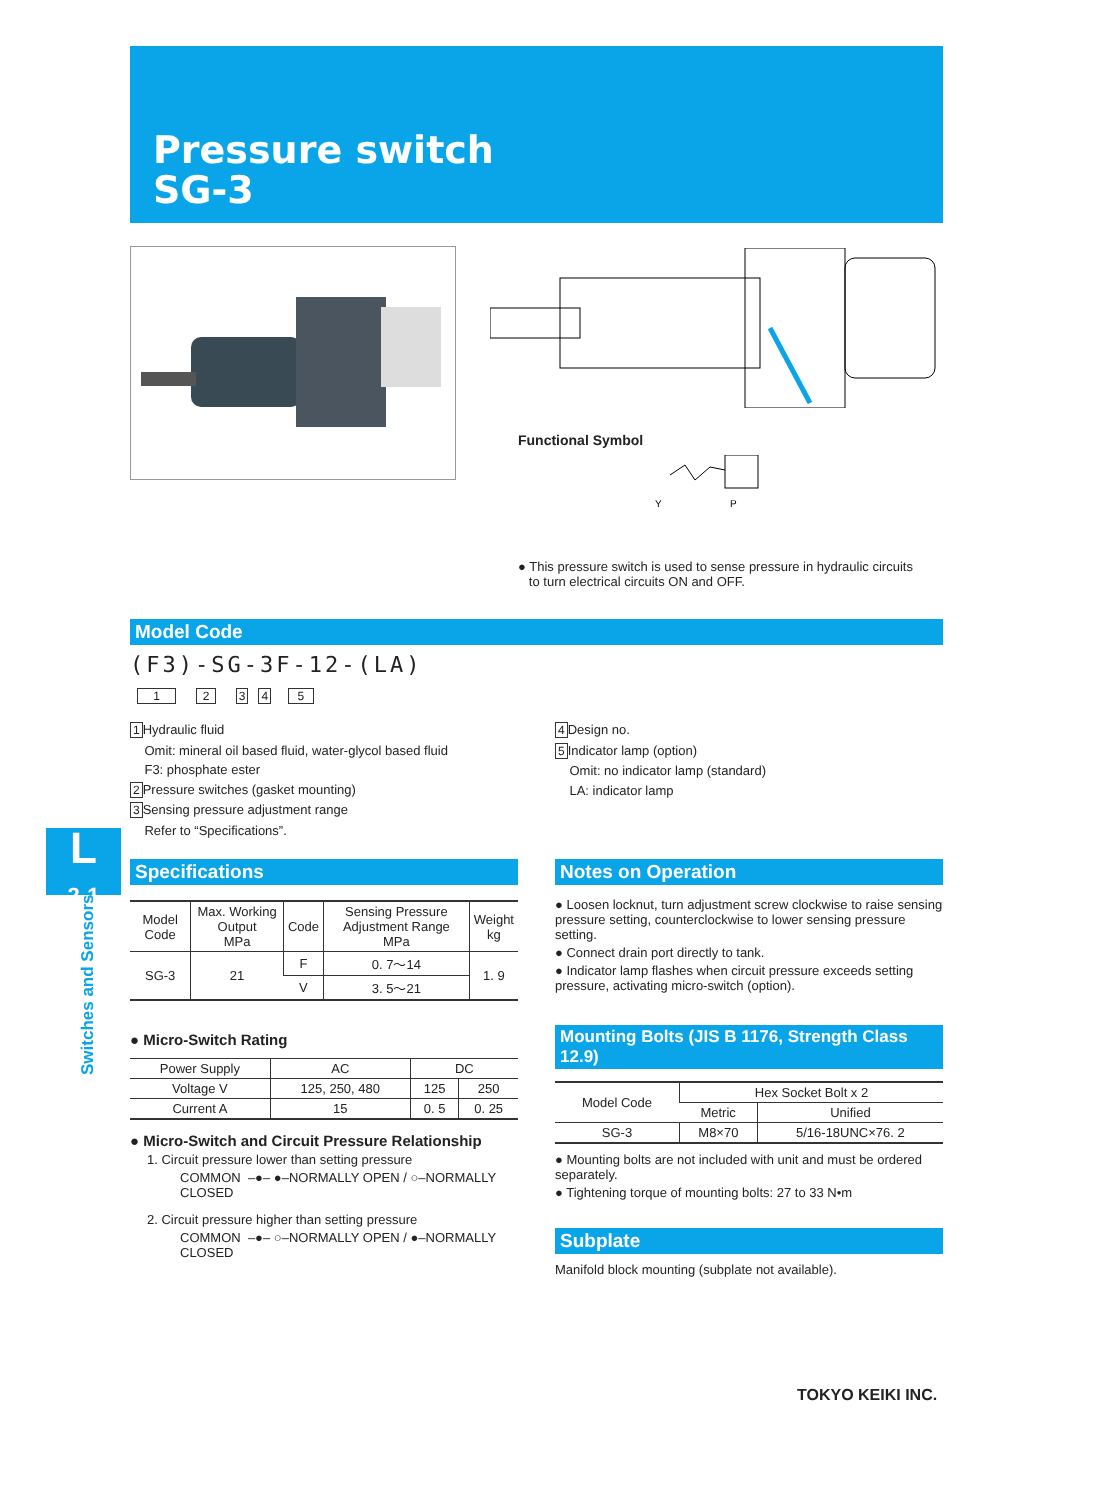Pressure switch
SG-3
Functional Symbol
Y
P
● This pressure switch is used to sense pressure in hydraulic circuits
to turn electrical circuits ON and OFF.
Model Code
(F3)-SG-3F-12-(LA)
1 2 3 4 5
1 Hydraulic fluid
Omit: mineral oil based fluid, water-glycol based fluid
F3: phosphate ester
2 Pressure switches (gasket mounting)
3 Sensing pressure adjustment range
Refer to “Specifications”.
4 Design no.
5 Indicator lamp (option)
Omit: no indicator lamp (standard)
LA: indicator lamp
L
2-1
Switches and Sensors
Specifications
| Model Code | Max. Working Output MPa | Code | Sensing Pressure Adjustment Range MPa | Weight kg |
| --- | --- | --- | --- | --- |
| SG-3 | 21 | F | 0. 7〜14 | 1. 9 |
| | | V | 3. 5〜21 | |
● Micro-Switch Rating
| Power Supply | AC | DC | |
| Voltage V | 125, 250, 480 | 125 | 250 |
| Current A | 15 | 0. 5 | 0. 25 |
● Micro-Switch and Circuit Pressure Relationship
1. Circuit pressure lower than setting pressure
COMMON –●– ●–NORMALLY OPEN / ○–NORMALLY CLOSED
2. Circuit pressure higher than setting pressure
COMMON –●– ○–NORMALLY OPEN / ●–NORMALLY CLOSED
Notes on Operation
● Loosen locknut, turn adjustment screw clockwise to raise sensing pressure setting, counterclockwise to lower sensing pressure setting.
● Connect drain port directly to tank.
● Indicator lamp flashes when circuit pressure exceeds setting pressure, activating micro-switch (option).
Mounting Bolts (JIS B 1176, Strength Class 12.9)
| Model Code | Hex Socket Bolt x 2 | |
| | Metric | Unified |
| SG-3 | M8×70 | 5/16-18UNC×76. 2 |
● Mounting bolts are not included with unit and must be ordered separately.
● Tightening torque of mounting bolts: 27 to 33 N•m
Subplate
Manifold block mounting (subplate not available).
TOKYO KEIKI INC.